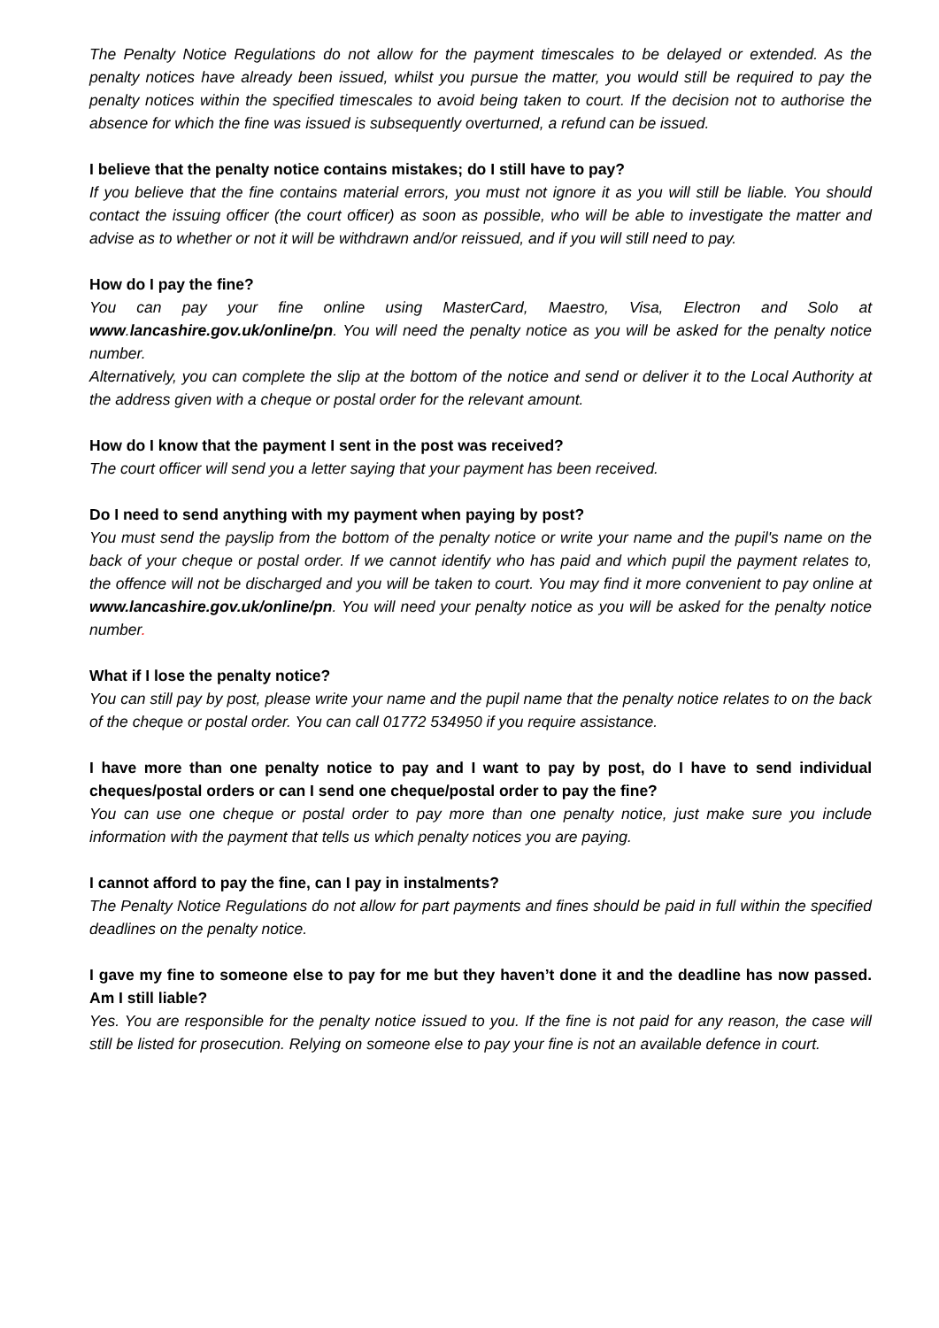The Penalty Notice Regulations do not allow for the payment timescales to be delayed or extended. As the penalty notices have already been issued, whilst you pursue the matter, you would still be required to pay the penalty notices within the specified timescales to avoid being taken to court. If the decision not to authorise the absence for which the fine was issued is subsequently overturned, a refund can be issued.
I believe that the penalty notice contains mistakes; do I still have to pay?
If you believe that the fine contains material errors, you must not ignore it as you will still be liable. You should contact the issuing officer (the court officer) as soon as possible, who will be able to investigate the matter and advise as to whether or not it will be withdrawn and/or reissued, and if you will still need to pay.
How do I pay the fine?
You can pay your fine online using MasterCard, Maestro, Visa, Electron and Solo at www.lancashire.gov.uk/online/pn. You will need the penalty notice as you will be asked for the penalty notice number.
Alternatively, you can complete the slip at the bottom of the notice and send or deliver it to the Local Authority at the address given with a cheque or postal order for the relevant amount.
How do I know that the payment I sent in the post was received?
The court officer will send you a letter saying that your payment has been received.
Do I need to send anything with my payment when paying by post?
You must send the payslip from the bottom of the penalty notice or write your name and the pupil's name on the back of your cheque or postal order. If we cannot identify who has paid and which pupil the payment relates to, the offence will not be discharged and you will be taken to court. You may find it more convenient to pay online at www.lancashire.gov.uk/online/pn. You will need your penalty notice as you will be asked for the penalty notice number.
What if I lose the penalty notice?
You can still pay by post, please write your name and the pupil name that the penalty notice relates to on the back of the cheque or postal order. You can call 01772 534950 if you require assistance.
I have more than one penalty notice to pay and I want to pay by post, do I have to send individual cheques/postal orders or can I send one cheque/postal order to pay the fine?
You can use one cheque or postal order to pay more than one penalty notice, just make sure you include information with the payment that tells us which penalty notices you are paying.
I cannot afford to pay the fine, can I pay in instalments?
The Penalty Notice Regulations do not allow for part payments and fines should be paid in full within the specified deadlines on the penalty notice.
I gave my fine to someone else to pay for me but they haven’t done it and the deadline has now passed. Am I still liable?
Yes. You are responsible for the penalty notice issued to you. If the fine is not paid for any reason, the case will still be listed for prosecution. Relying on someone else to pay your fine is not an available defence in court.